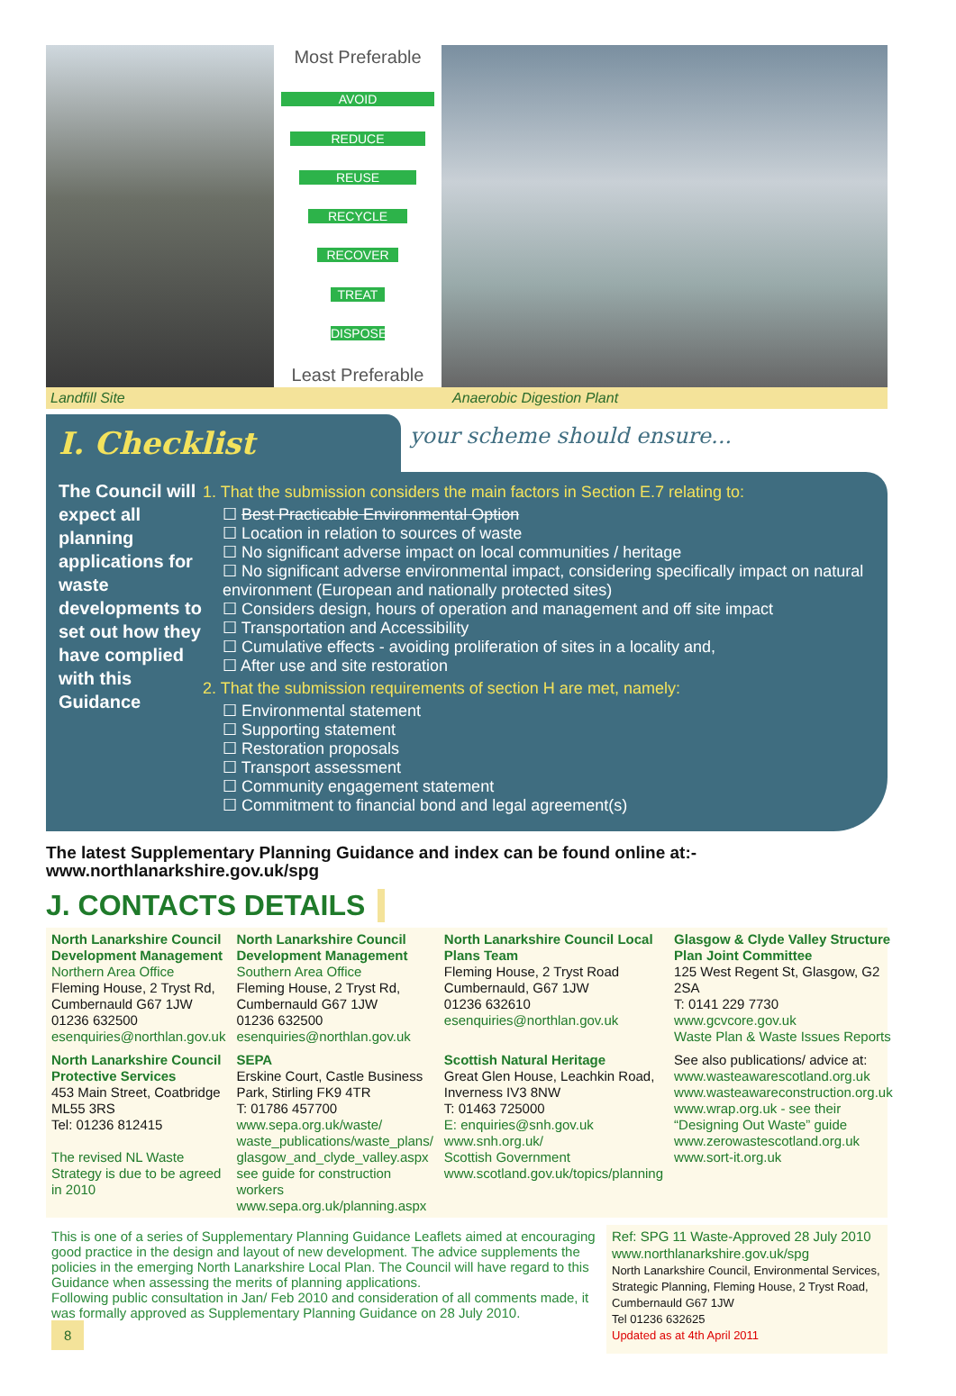Most Preferable
AVOID
REDUCE
REUSE
RECYCLE
RECOVER
TREAT
DISPOSE
Least Preferable
Landfill Site Anaerobic Digestion Plant
I. Checklist
your scheme should ensure...
The Council will expect all planning applications for waste developments to set out how they have complied with this Guidance
1. That the submission considers the main factors in Section E.7 relating to:
☐ Best Practicable Environmental Option
☐ Location in relation to sources of waste
☐ No significant adverse impact on local communities / heritage
☐ No significant adverse environmental impact, considering specifically impact on natural environment (European and nationally protected sites)
☐ Considers design, hours of operation and management and off site impact
☐ Transportation and Accessibility
☐ Cumulative effects - avoiding proliferation of sites in a locality and,
☐ After use and site restoration
2. That the submission requirements of section H are met, namely:
☐ Environmental statement
☐ Supporting statement
☐ Restoration proposals
☐ Transport assessment
☐ Community engagement statement
☐ Commitment to financial bond and legal agreement(s)
The latest Supplementary Planning Guidance and index can be found online at:-
www.northlanarkshire.gov.uk/spg
J. CONTACTS DETAILS
North Lanarkshire Council Development Management
Northern Area Office
Fleming House, 2 Tryst Rd, Cumbernauld G67 1JW
01236 632500
esenquiries@northlan.gov.uk
North Lanarkshire Council Development Management
Southern Area Office
Fleming House, 2 Tryst Rd, Cumbernauld G67 1JW
01236 632500
esenquiries@northlan.gov.uk
North Lanarkshire Council Local Plans Team
Fleming House, 2 Tryst Road Cumbernauld, G67 1JW
01236 632610
esenquiries@northlan.gov.uk
Glasgow & Clyde Valley Structure Plan Joint Committee
125 West Regent St, Glasgow, G2 2SA
T: 0141 229 7730
www.gcvcore.gov.uk
Waste Plan & Waste Issues Reports
North Lanarkshire Council Protective Services
453 Main Street, Coatbridge ML55 3RS
Tel: 01236 812415
The revised NL Waste Strategy is due to be agreed in 2010
SEPA
Erskine Court, Castle Business Park, Stirling FK9 4TR
T: 01786 457700
www.sepa.org.uk/waste/ waste_publications/waste_plans/ glasgow_and_clyde_valley.aspx
see guide for construction workers
www.sepa.org.uk/planning.aspx
Scottish Natural Heritage
Great Glen House, Leachkin Road, Inverness IV3 8NW
T: 01463 725000
E: enquiries@snh.gov.uk
www.snh.org.uk/
Scottish Government
www.scotland.gov.uk/topics/planning
See also publications/ advice at:
www.wasteawarescotland.org.uk
www.wasteawareconstruction.org.uk
www.wrap.org.uk - see their “Designing Out Waste” guide
www.zerowastescotland.org.uk
www.sort-it.org.uk
This is one of a series of Supplementary Planning Guidance Leaflets aimed at encouraging good practice in the design and layout of new development. The advice supplements the policies in the emerging North Lanarkshire Local Plan. The Council will have regard to this Guidance when assessing the merits of planning applications.
Following public consultation in Jan/ Feb 2010 and consideration of all comments made, it was formally approved as Supplementary Planning Guidance on 28 July 2010.
8
Ref: SPG 11 Waste-Approved 28 July 2010
www.northlanarkshire.gov.uk/spg
North Lanarkshire Council, Environmental Services, Strategic Planning, Fleming House, 2 Tryst Road, Cumbernauld G67 1JW
Tel 01236 632625
Updated as at 4th April 2011